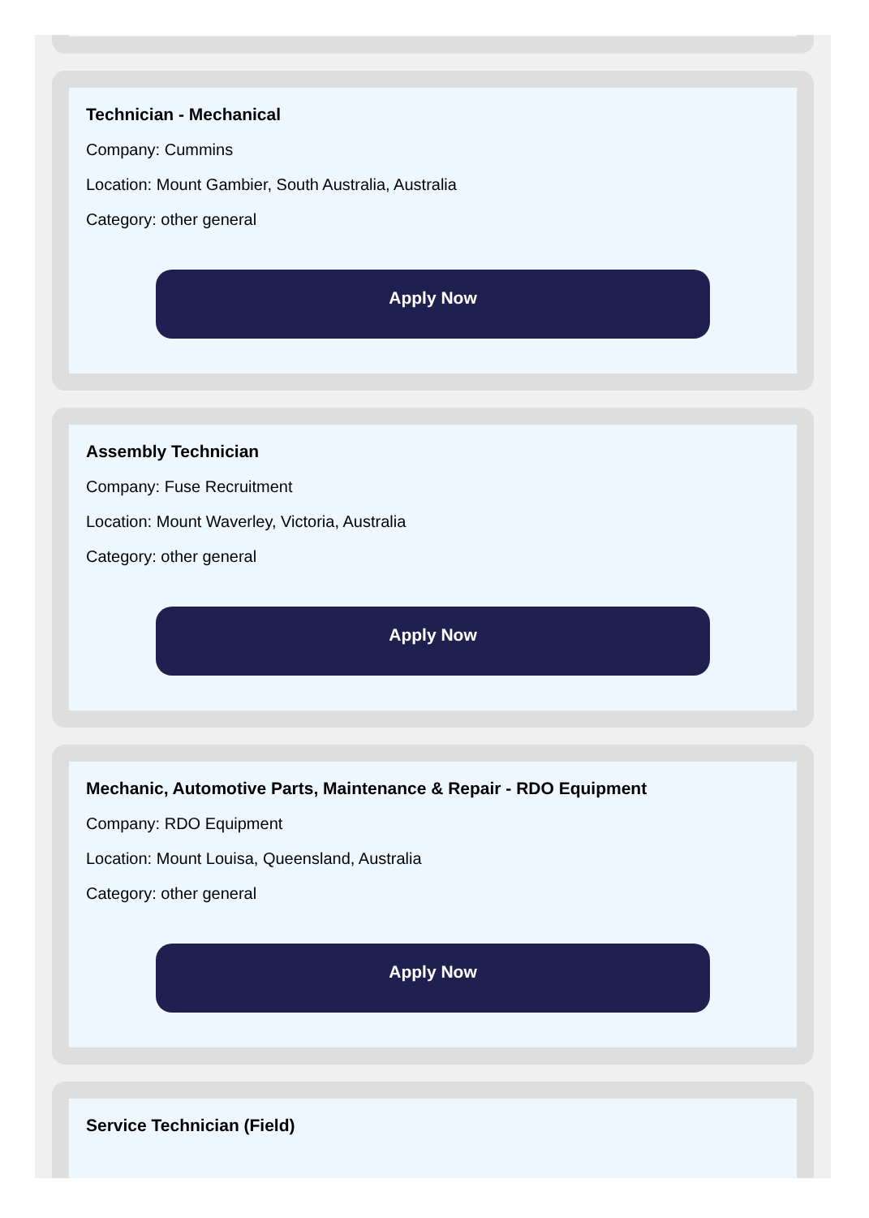Technician - Mechanical
Company: Cummins
Location: Mount Gambier, South Australia, Australia
Category: other general
Apply Now
Assembly Technician
Company: Fuse Recruitment
Location: Mount Waverley, Victoria, Australia
Category: other general
Apply Now
Mechanic, Automotive Parts, Maintenance & Repair - RDO Equipment
Company: RDO Equipment
Location: Mount Louisa, Queensland, Australia
Category: other general
Apply Now
Service Technician (Field)